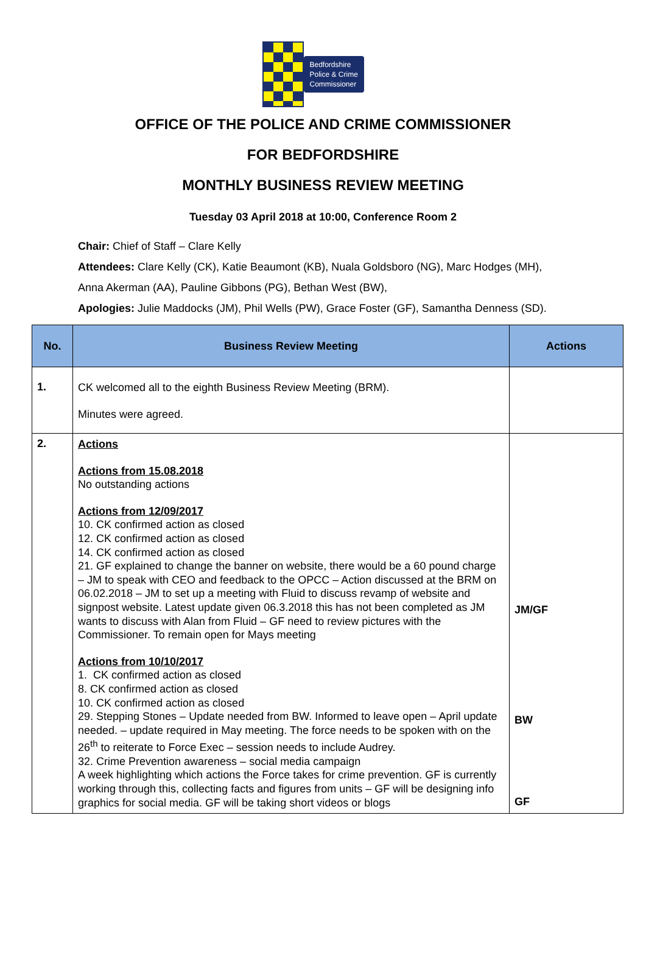Bedfordshire
Police & Crime
Commissioner
OFFICE OF THE POLICE AND CRIME COMMISSIONER
FOR BEDFORDSHIRE
MONTHLY BUSINESS REVIEW MEETING
Tuesday 03 April 2018 at 10:00, Conference Room 2
Chair: Chief of Staff – Clare Kelly
Attendees: Clare Kelly (CK), Katie Beaumont (KB), Nuala Goldsboro (NG), Marc Hodges (MH), Anna Akerman (AA), Pauline Gibbons (PG), Bethan West (BW),
Apologies: Julie Maddocks (JM), Phil Wells (PW), Grace Foster (GF), Samantha Denness (SD).
| No. | Business Review Meeting | Actions |
| --- | --- | --- |
| 1. | CK welcomed all to the eighth Business Review Meeting (BRM). Minutes were agreed. | |
| 2. | Actions Actions from 15.08.2018 No outstanding actions Actions from 12/09/2017 10. CK confirmed action as closed 12. CK confirmed action as closed 14. CK confirmed action as closed 21. GF explained to change the banner on website, there would be a 60 pound charge – JM to speak with CEO and feedback to the OPCC – Action discussed at the BRM on 06.02.2018 – JM to set up a meeting with Fluid to discuss revamp of website and signpost website. Latest update given 06.3.2018 this has not been completed as JM wants to discuss with Alan from Fluid – GF need to review pictures with the Commissioner. To remain open for Mays meeting Actions from 10/10/2017 1. CK confirmed action as closed 8. CK confirmed action as closed 10. CK confirmed action as closed 29. Stepping Stones – Update needed from BW. Informed to leave open – April update needed. – update required in May meeting. The force needs to be spoken with on the 26<sup>th</sup> to reiterate to Force Exec – session needs to include Audrey. 32. Crime Prevention awareness – social media campaign A week highlighting which actions the Force takes for crime prevention. GF is currently working through this, collecting facts and figures from units – GF will be designing info graphics for social media. GF will be taking short videos or blogs | JM/GF BW GF |